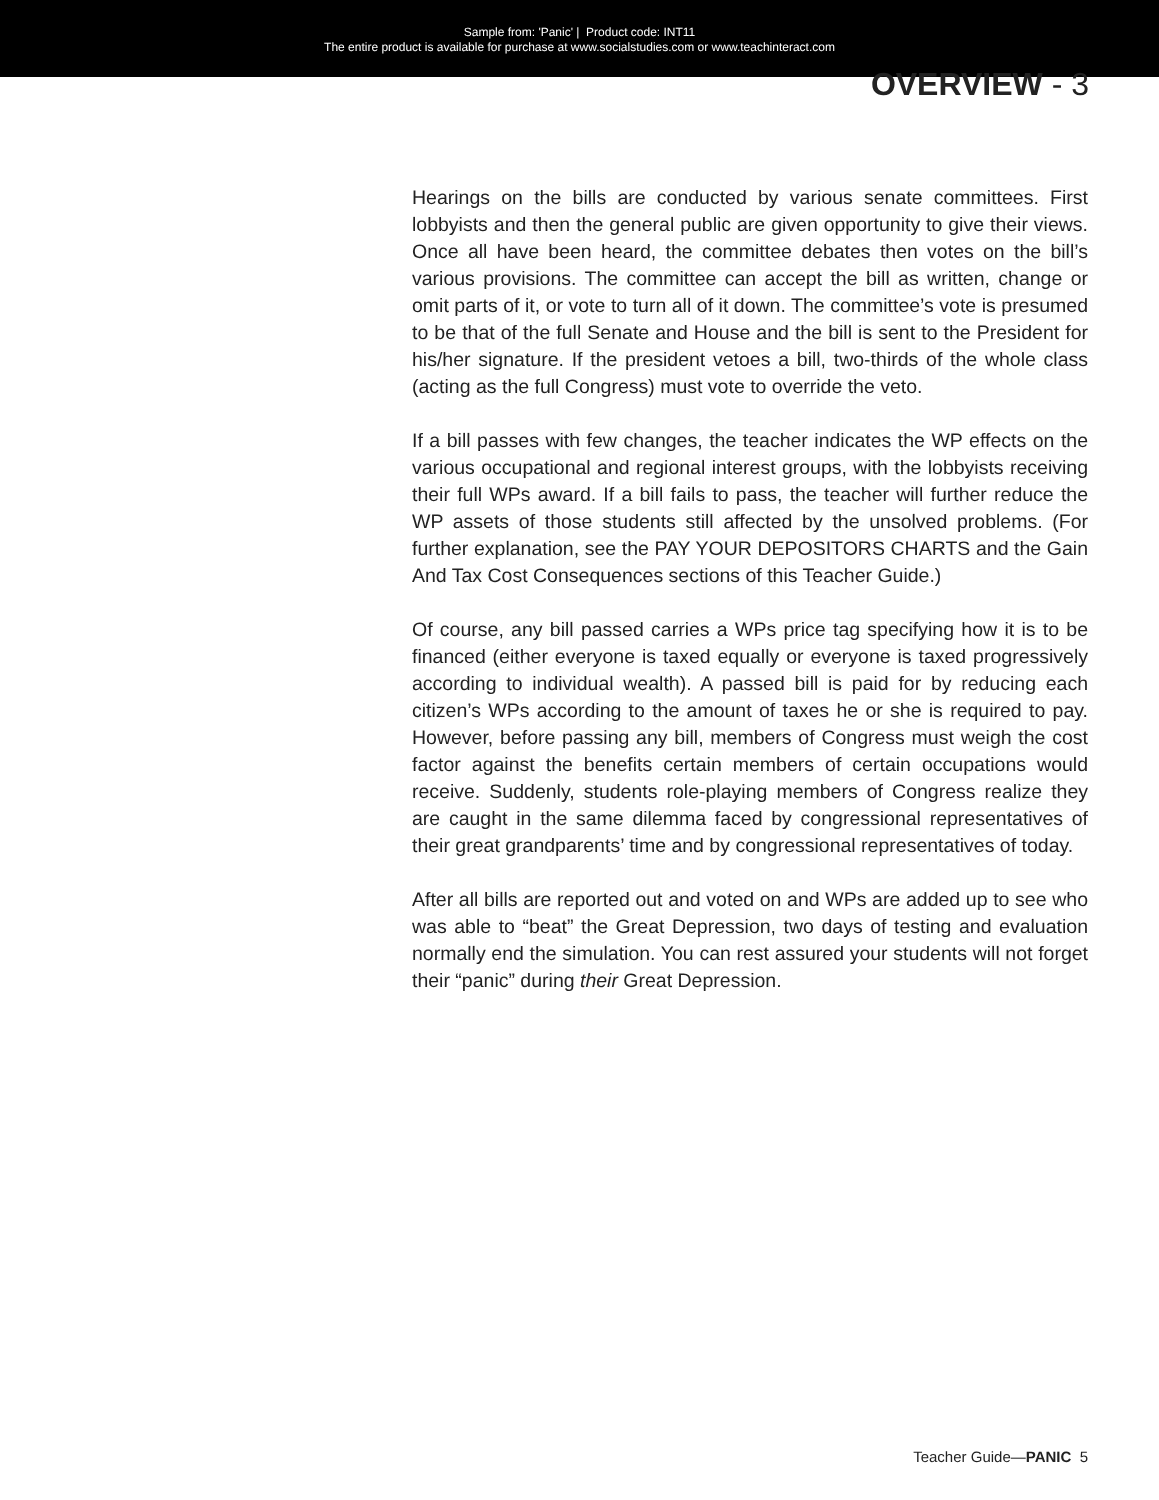Sample from: 'Panic' | Product code: INT11
The entire product is available for purchase at www.socialstudies.com or www.teachinteract.com
OVERVIEW - 3
Hearings on the bills are conducted by various senate committees. First lobbyists and then the general public are given opportunity to give their views. Once all have been heard, the committee debates then votes on the bill’s various provisions. The committee can accept the bill as written, change or omit parts of it, or vote to turn all of it down. The committee’s vote is presumed to be that of the full Senate and House and the bill is sent to the President for his/her signature. If the president vetoes a bill, two-thirds of the whole class (acting as the full Congress) must vote to override the veto.
If a bill passes with few changes, the teacher indicates the WP effects on the various occupational and regional interest groups, with the lobbyists receiving their full WPs award. If a bill fails to pass, the teacher will further reduce the WP assets of those students still affected by the unsolved problems. (For further explanation, see the PAY YOUR DEPOSITORS CHARTS and the Gain And Tax Cost Consequences sections of this Teacher Guide.)
Of course, any bill passed carries a WPs price tag specifying how it is to be financed (either everyone is taxed equally or everyone is taxed progressively according to individual wealth). A passed bill is paid for by reducing each citizen’s WPs according to the amount of taxes he or she is required to pay. However, before passing any bill, members of Congress must weigh the cost factor against the benefits certain members of certain occupations would receive. Suddenly, students role-playing members of Congress realize they are caught in the same dilemma faced by congressional representatives of their great grandparents’ time and by congressional representatives of today.
After all bills are reported out and voted on and WPs are added up to see who was able to “beat” the Great Depression, two days of testing and evaluation normally end the simulation. You can rest assured your students will not forget their “panic” during their Great Depression.
Teacher Guide—PANIC 5